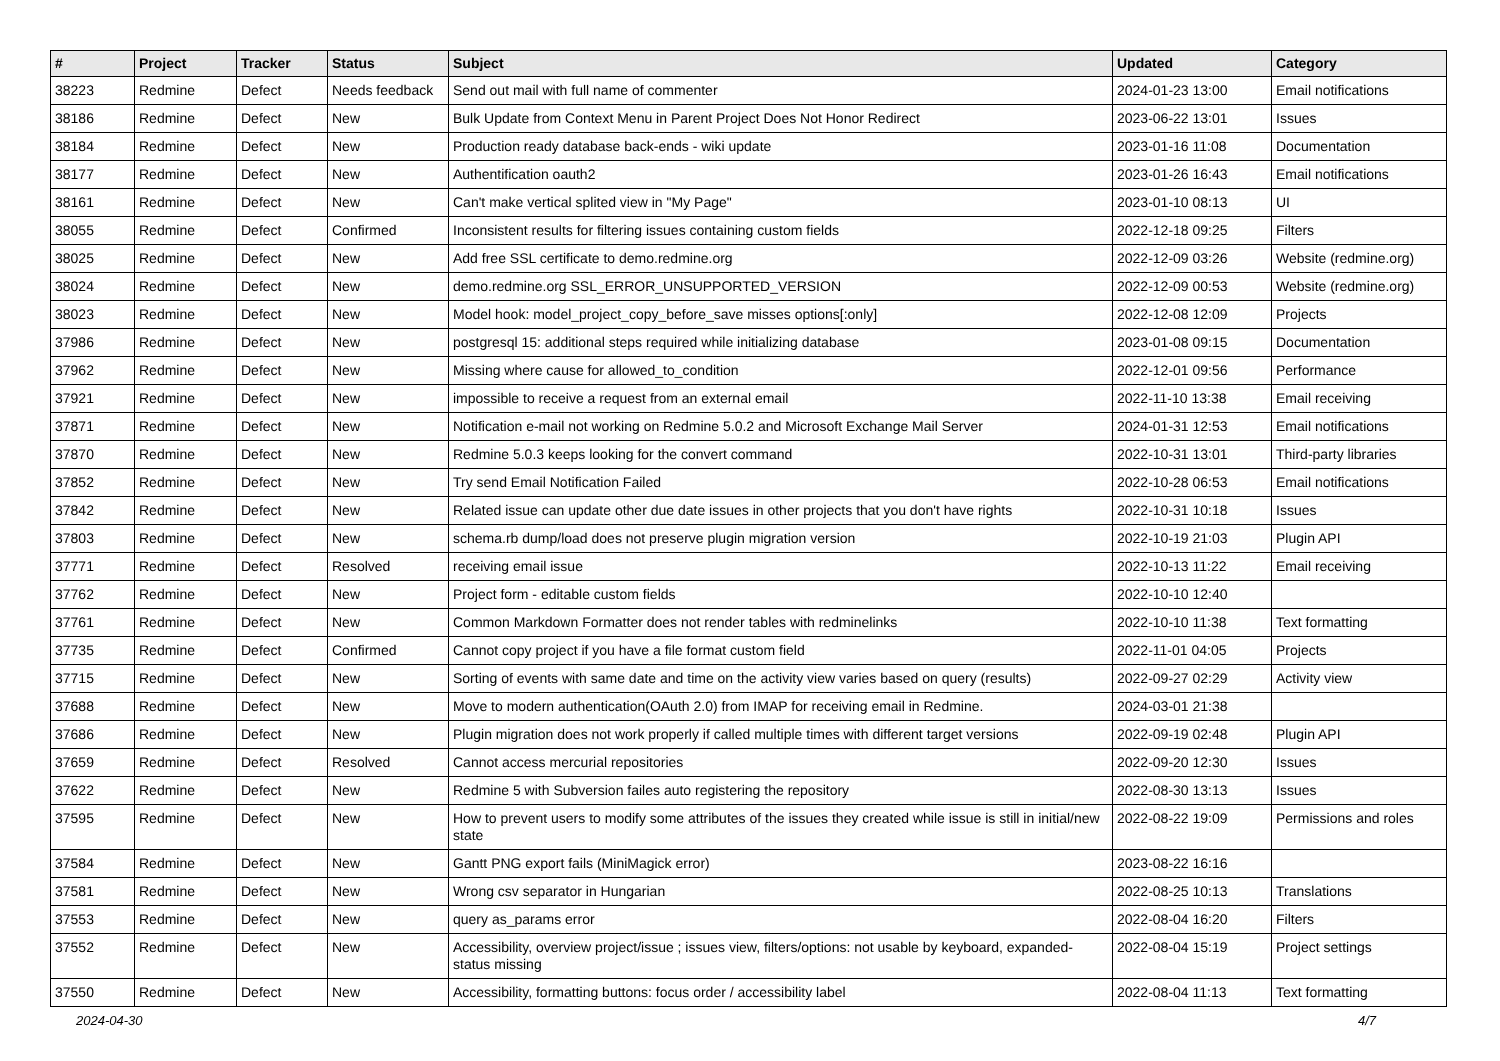| # | Project | Tracker | Status | Subject | Updated | Category |
| --- | --- | --- | --- | --- | --- | --- |
| 38223 | Redmine | Defect | Needs feedback | Send out mail with full name of commenter | 2024-01-23 13:00 | Email notifications |
| 38186 | Redmine | Defect | New | Bulk Update from Context Menu in Parent Project Does Not Honor Redirect | 2023-06-22 13:01 | Issues |
| 38184 | Redmine | Defect | New | Production ready database back-ends - wiki update | 2023-01-16 11:08 | Documentation |
| 38177 | Redmine | Defect | New | Authentification oauth2 | 2023-01-26 16:43 | Email notifications |
| 38161 | Redmine | Defect | New | Can't make vertical splited view in "My Page" | 2023-01-10 08:13 | UI |
| 38055 | Redmine | Defect | Confirmed | Inconsistent results for filtering issues containing custom fields | 2022-12-18 09:25 | Filters |
| 38025 | Redmine | Defect | New | Add free SSL certificate to demo.redmine.org | 2022-12-09 03:26 | Website (redmine.org) |
| 38024 | Redmine | Defect | New | demo.redmine.org SSL_ERROR_UNSUPPORTED_VERSION | 2022-12-09 00:53 | Website (redmine.org) |
| 38023 | Redmine | Defect | New | Model hook: model_project_copy_before_save misses options[:only] | 2022-12-08 12:09 | Projects |
| 37986 | Redmine | Defect | New | postgresql 15: additional steps required while initializing database | 2023-01-08 09:15 | Documentation |
| 37962 | Redmine | Defect | New | Missing where cause for allowed_to_condition | 2022-12-01 09:56 | Performance |
| 37921 | Redmine | Defect | New | impossible to receive a request from an external email | 2022-11-10 13:38 | Email receiving |
| 37871 | Redmine | Defect | New | Notification e-mail not working on Redmine 5.0.2 and Microsoft Exchange Mail Server | 2024-01-31 12:53 | Email notifications |
| 37870 | Redmine | Defect | New | Redmine 5.0.3 keeps looking for the convert command | 2022-10-31 13:01 | Third-party libraries |
| 37852 | Redmine | Defect | New | Try send Email Notification Failed | 2022-10-28 06:53 | Email notifications |
| 37842 | Redmine | Defect | New | Related issue can update other due date issues in other projects that you don't have rights | 2022-10-31 10:18 | Issues |
| 37803 | Redmine | Defect | New | schema.rb dump/load does not preserve plugin migration version | 2022-10-19 21:03 | Plugin API |
| 37771 | Redmine | Defect | Resolved | receiving email issue | 2022-10-13 11:22 | Email receiving |
| 37762 | Redmine | Defect | New | Project form - editable custom fields | 2022-10-10 12:40 | |
| 37761 | Redmine | Defect | New | Common Markdown Formatter does not render tables with redminelinks | 2022-10-10 11:38 | Text formatting |
| 37735 | Redmine | Defect | Confirmed | Cannot copy project if you have a file format custom field | 2022-11-01 04:05 | Projects |
| 37715 | Redmine | Defect | New | Sorting of events with same date and time on the activity view varies based on query (results) | 2022-09-27 02:29 | Activity view |
| 37688 | Redmine | Defect | New | Move to modern authentication(OAuth 2.0) from IMAP for receiving email in Redmine. | 2024-03-01 21:38 | |
| 37686 | Redmine | Defect | New | Plugin migration does not work properly if called multiple times with different target versions | 2022-09-19 02:48 | Plugin API |
| 37659 | Redmine | Defect | Resolved | Cannot access mercurial repositories | 2022-09-20 12:30 | Issues |
| 37622 | Redmine | Defect | New | Redmine 5 with Subversion failes auto registering the repository | 2022-08-30 13:13 | Issues |
| 37595 | Redmine | Defect | New | How to prevent users to modify some attributes of the issues they created while issue is still in initial/new state | 2022-08-22 19:09 | Permissions and roles |
| 37584 | Redmine | Defect | New | Gantt PNG export fails (MiniMagick error) | 2023-08-22 16:16 | |
| 37581 | Redmine | Defect | New | Wrong csv separator in Hungarian | 2022-08-25 10:13 | Translations |
| 37553 | Redmine | Defect | New | query as_params error | 2022-08-04 16:20 | Filters |
| 37552 | Redmine | Defect | New | Accessibility, overview project/issue ; issues view, filters/options: not usable by keyboard, expanded-status missing | 2022-08-04 15:19 | Project settings |
| 37550 | Redmine | Defect | New | Accessibility, formatting buttons: focus order / accessibility label | 2022-08-04 11:13 | Text formatting |
2024-04-30 4/7